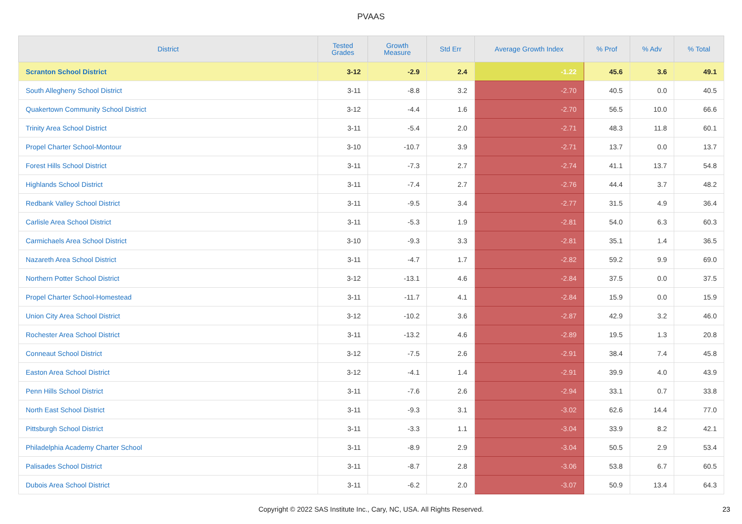PVAAS
| District | Tested Grades | Growth Measure | Std Err | Average Growth Index | % Prof | % Adv | % Total |
| --- | --- | --- | --- | --- | --- | --- | --- |
| Scranton School District | 3-12 | -2.9 | 2.4 | -1.22 | 45.6 | 3.6 | 49.1 |
| South Allegheny School District | 3-11 | -8.8 | 3.2 | -2.70 | 40.5 | 0.0 | 40.5 |
| Quakertown Community School District | 3-12 | -4.4 | 1.6 | -2.70 | 56.5 | 10.0 | 66.6 |
| Trinity Area School District | 3-11 | -5.4 | 2.0 | -2.71 | 48.3 | 11.8 | 60.1 |
| Propel Charter School-Montour | 3-10 | -10.7 | 3.9 | -2.71 | 13.7 | 0.0 | 13.7 |
| Forest Hills School District | 3-11 | -7.3 | 2.7 | -2.74 | 41.1 | 13.7 | 54.8 |
| Highlands School District | 3-11 | -7.4 | 2.7 | -2.76 | 44.4 | 3.7 | 48.2 |
| Redbank Valley School District | 3-11 | -9.5 | 3.4 | -2.77 | 31.5 | 4.9 | 36.4 |
| Carlisle Area School District | 3-11 | -5.3 | 1.9 | -2.81 | 54.0 | 6.3 | 60.3 |
| Carmichaels Area School District | 3-10 | -9.3 | 3.3 | -2.81 | 35.1 | 1.4 | 36.5 |
| Nazareth Area School District | 3-11 | -4.7 | 1.7 | -2.82 | 59.2 | 9.9 | 69.0 |
| Northern Potter School District | 3-12 | -13.1 | 4.6 | -2.84 | 37.5 | 0.0 | 37.5 |
| Propel Charter School-Homestead | 3-11 | -11.7 | 4.1 | -2.84 | 15.9 | 0.0 | 15.9 |
| Union City Area School District | 3-12 | -10.2 | 3.6 | -2.87 | 42.9 | 3.2 | 46.0 |
| Rochester Area School District | 3-11 | -13.2 | 4.6 | -2.89 | 19.5 | 1.3 | 20.8 |
| Conneaut School District | 3-12 | -7.5 | 2.6 | -2.91 | 38.4 | 7.4 | 45.8 |
| Easton Area School District | 3-12 | -4.1 | 1.4 | -2.91 | 39.9 | 4.0 | 43.9 |
| Penn Hills School District | 3-11 | -7.6 | 2.6 | -2.94 | 33.1 | 0.7 | 33.8 |
| North East School District | 3-11 | -9.3 | 3.1 | -3.02 | 62.6 | 14.4 | 77.0 |
| Pittsburgh School District | 3-11 | -3.3 | 1.1 | -3.04 | 33.9 | 8.2 | 42.1 |
| Philadelphia Academy Charter School | 3-11 | -8.9 | 2.9 | -3.04 | 50.5 | 2.9 | 53.4 |
| Palisades School District | 3-11 | -8.7 | 2.8 | -3.06 | 53.8 | 6.7 | 60.5 |
| Dubois Area School District | 3-11 | -6.2 | 2.0 | -3.07 | 50.9 | 13.4 | 64.3 |
Copyright © 2022 SAS Institute Inc., Cary, NC, USA. All Rights Reserved. 23